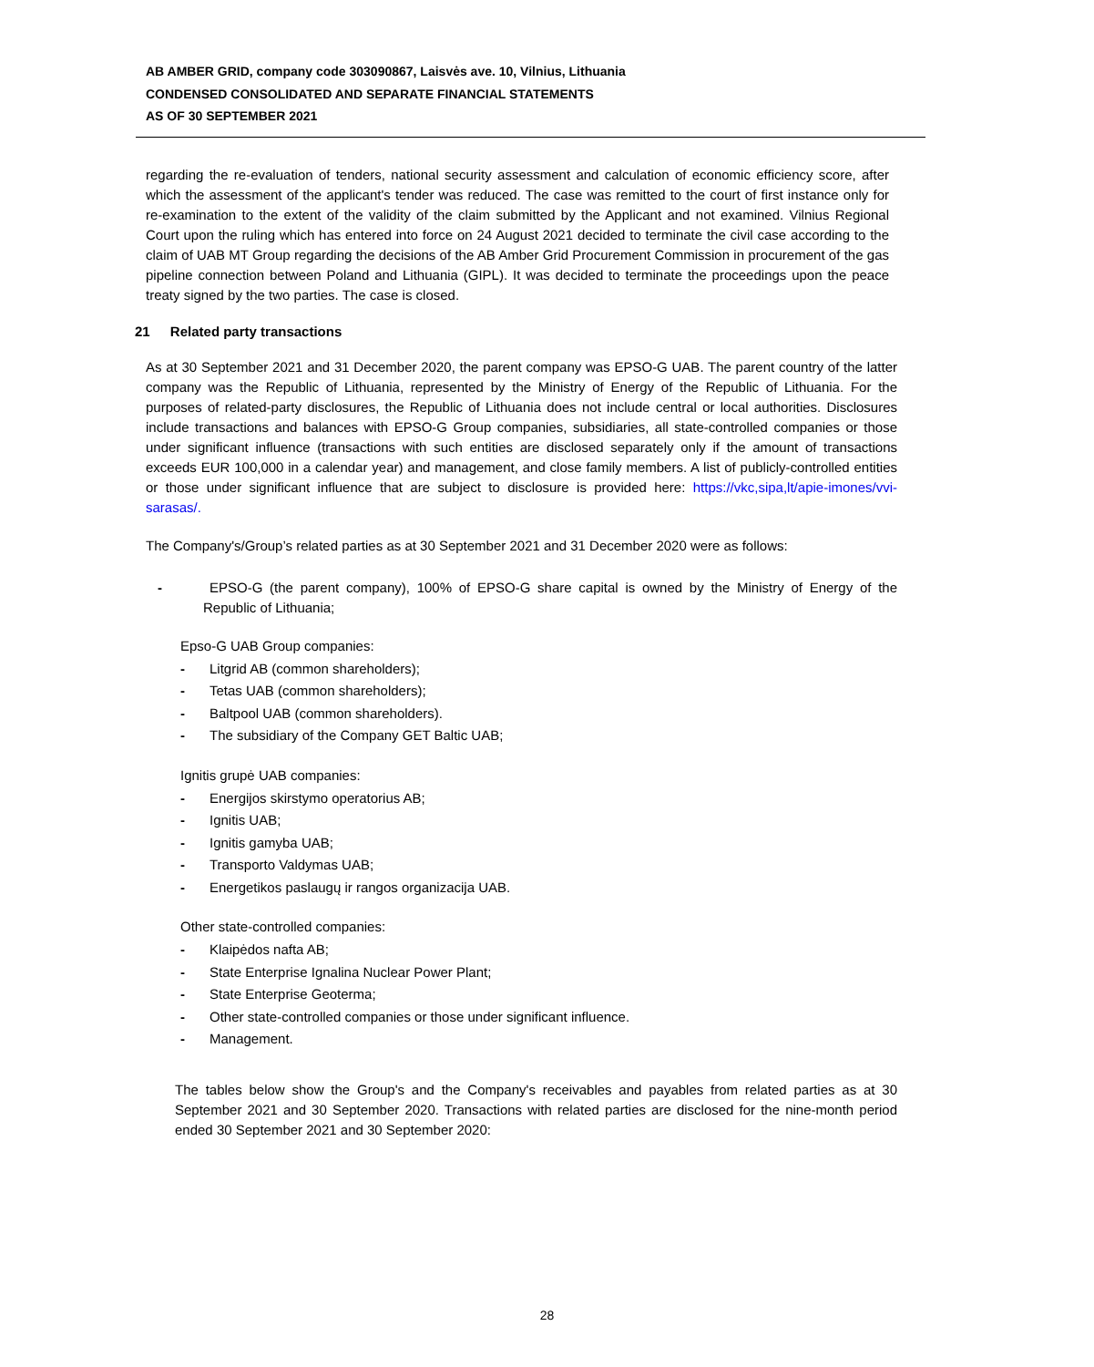AB AMBER GRID, company code 303090867, Laisvės ave. 10, Vilnius, Lithuania
CONDENSED CONSOLIDATED AND SEPARATE FINANCIAL STATEMENTS
AS OF 30 SEPTEMBER 2021
regarding the re-evaluation of tenders, national security assessment and calculation of economic efficiency score, after which the assessment of the applicant's tender was reduced. The case was remitted to the court of first instance only for re-examination to the extent of the validity of the claim submitted by the Applicant and not examined. Vilnius Regional Court upon the ruling which has entered into force on 24 August 2021 decided to terminate the civil case according to the claim of UAB MT Group regarding the decisions of the AB Amber Grid Procurement Commission in procurement of the gas pipeline connection between Poland and Lithuania (GIPL). It was decided to terminate the proceedings upon the peace treaty signed by the two parties. The case is closed.
21 Related party transactions
As at 30 September 2021 and 31 December 2020, the parent company was EPSO-G UAB. The parent country of the latter company was the Republic of Lithuania, represented by the Ministry of Energy of the Republic of Lithuania. For the purposes of related-party disclosures, the Republic of Lithuania does not include central or local authorities. Disclosures include transactions and balances with EPSO-G Group companies, subsidiaries, all state-controlled companies or those under significant influence (transactions with such entities are disclosed separately only if the amount of transactions exceeds EUR 100,000 in a calendar year) and management, and close family members. A list of publicly-controlled entities or those under significant influence that are subject to disclosure is provided here: https://vkc,sipa,lt/apie-imones/vvi-sarasas/.
The Company's/Group’s related parties as at 30 September 2021 and 31 December 2020 were as follows:
- EPSO-G (the parent company), 100% of EPSO-G share capital is owned by the Ministry of Energy of the Republic of Lithuania;
Epso-G UAB Group companies:
- Litgrid AB (common shareholders);
- Tetas UAB (common shareholders);
- Baltpool UAB (common shareholders).
- The subsidiary of the Company GET Baltic UAB;
Ignitis grupė UAB companies:
- Energijos skirstymo operatorius AB;
- Ignitis UAB;
- Ignitis gamyba UAB;
- Transporto Valdymas UAB;
- Energetikos paslaugų ir rangos organizacija UAB.
Other state-controlled companies:
- Klaipėdos nafta AB;
- State Enterprise Ignalina Nuclear Power Plant;
- State Enterprise Geoterma;
- Other state-controlled companies or those under significant influence.
- Management.
The tables below show the Group's and the Company's receivables and payables from related parties as at 30 September 2021 and 30 September 2020. Transactions with related parties are disclosed for the nine-month period ended 30 September 2021 and 30 September 2020:
28